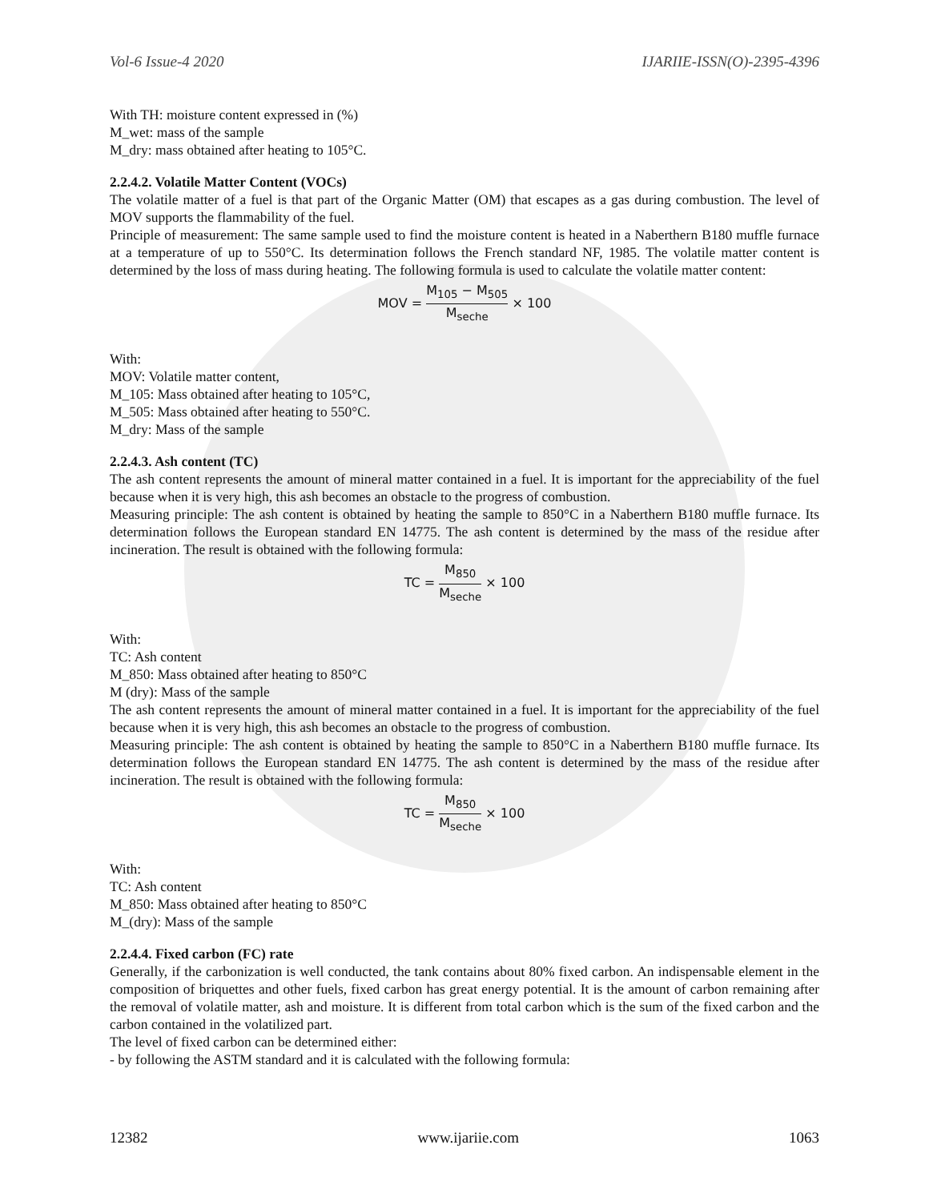Vol-6 Issue-4 2020 IJARIIE-ISSN(O)-2395-4396
With TH: moisture content expressed in (%)
M_wet: mass of the sample
M_dry: mass obtained after heating to 105°C.
2.2.4.2. Volatile Matter Content (VOCs)
The volatile matter of a fuel is that part of the Organic Matter (OM) that escapes as a gas during combustion. The level of MOV supports the flammability of the fuel.
Principle of measurement: The same sample used to find the moisture content is heated in a Naberthern B180 muffle furnace at a temperature of up to 550°C. Its determination follows the French standard NF, 1985. The volatile matter content is determined by the loss of mass during heating. The following formula is used to calculate the volatile matter content:
MOV = M<sub>105</sub> − M<sub>505</sub> M<sub>seche</sub> × 100
With:
MOV: Volatile matter content,
M_105: Mass obtained after heating to 105°C,
M_505: Mass obtained after heating to 550°C.
M_dry: Mass of the sample
2.2.4.3. Ash content (TC)
The ash content represents the amount of mineral matter contained in a fuel. It is important for the appreciability of the fuel because when it is very high, this ash becomes an obstacle to the progress of combustion.
Measuring principle: The ash content is obtained by heating the sample to 850°C in a Naberthern B180 muffle furnace. Its determination follows the European standard EN 14775. The ash content is determined by the mass of the residue after incineration. The result is obtained with the following formula:
TC = M<sub>850</sub> M<sub>seche</sub> × 100
With:
TC: Ash content
M_850: Mass obtained after heating to 850°C
M (dry): Mass of the sample
The ash content represents the amount of mineral matter contained in a fuel. It is important for the appreciability of the fuel because when it is very high, this ash becomes an obstacle to the progress of combustion.
Measuring principle: The ash content is obtained by heating the sample to 850°C in a Naberthern B180 muffle furnace. Its determination follows the European standard EN 14775. The ash content is determined by the mass of the residue after incineration. The result is obtained with the following formula:
TC = M<sub>850</sub> M<sub>seche</sub> × 100
With:
TC: Ash content
M_850: Mass obtained after heating to 850°C
M_(dry): Mass of the sample
2.2.4.4. Fixed carbon (FC) rate
Generally, if the carbonization is well conducted, the tank contains about 80% fixed carbon. An indispensable element in the composition of briquettes and other fuels, fixed carbon has great energy potential. It is the amount of carbon remaining after the removal of volatile matter, ash and moisture. It is different from total carbon which is the sum of the fixed carbon and the carbon contained in the volatilized part.
The level of fixed carbon can be determined either:
- by following the ASTM standard and it is calculated with the following formula:
12382 www.ijariie.com 1063